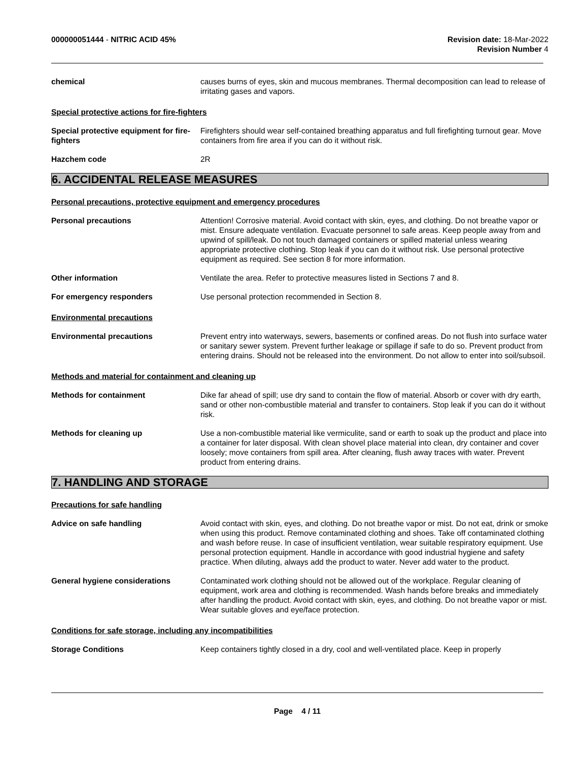000000051444 - NITRIC ACID 45% Revision date: 18-Mar-2022
Revision Number 4
chemical causes burns of eyes, skin and mucous membranes. Thermal decomposition can lead to release of irritating gases and vapors.
Special protective actions for fire-fighters
Special protective equipment for fire-fighters
Firefighters should wear self-contained breathing apparatus and full firefighting turnout gear. Move containers from fire area if you can do it without risk.
Hazchem code 2R
6. ACCIDENTAL RELEASE MEASURES
Personal precautions, protective equipment and emergency procedures
Personal precautions Attention! Corrosive material. Avoid contact with skin, eyes, and clothing. Do not breathe vapor or mist. Ensure adequate ventilation. Evacuate personnel to safe areas. Keep people away from and upwind of spill/leak. Do not touch damaged containers or spilled material unless wearing appropriate protective clothing. Stop leak if you can do it without risk. Use personal protective equipment as required. See section 8 for more information.
Other information Ventilate the area. Refer to protective measures listed in Sections 7 and 8.
For emergency responders Use personal protection recommended in Section 8.
Environmental precautions
Environmental precautions Prevent entry into waterways, sewers, basements or confined areas. Do not flush into surface water or sanitary sewer system. Prevent further leakage or spillage if safe to do so. Prevent product from entering drains. Should not be released into the environment. Do not allow to enter into soil/subsoil.
Methods and material for containment and cleaning up
Methods for containment Dike far ahead of spill; use dry sand to contain the flow of material. Absorb or cover with dry earth, sand or other non-combustible material and transfer to containers. Stop leak if you can do it without risk.
Methods for cleaning up Use a non-combustible material like vermiculite, sand or earth to soak up the product and place into a container for later disposal. With clean shovel place material into clean, dry container and cover loosely; move containers from spill area. After cleaning, flush away traces with water. Prevent product from entering drains.
7. HANDLING AND STORAGE
Precautions for safe handling
Advice on safe handling Avoid contact with skin, eyes, and clothing. Do not breathe vapor or mist. Do not eat, drink or smoke when using this product. Remove contaminated clothing and shoes. Take off contaminated clothing and wash before reuse. In case of insufficient ventilation, wear suitable respiratory equipment. Use personal protection equipment. Handle in accordance with good industrial hygiene and safety practice. When diluting, always add the product to water. Never add water to the product.
General hygiene considerations Contaminated work clothing should not be allowed out of the workplace. Regular cleaning of equipment, work area and clothing is recommended. Wash hands before breaks and immediately after handling the product. Avoid contact with skin, eyes, and clothing. Do not breathe vapor or mist. Wear suitable gloves and eye/face protection.
Conditions for safe storage, including any incompatibilities
Storage Conditions Keep containers tightly closed in a dry, cool and well-ventilated place. Keep in properly
Page 4 / 11